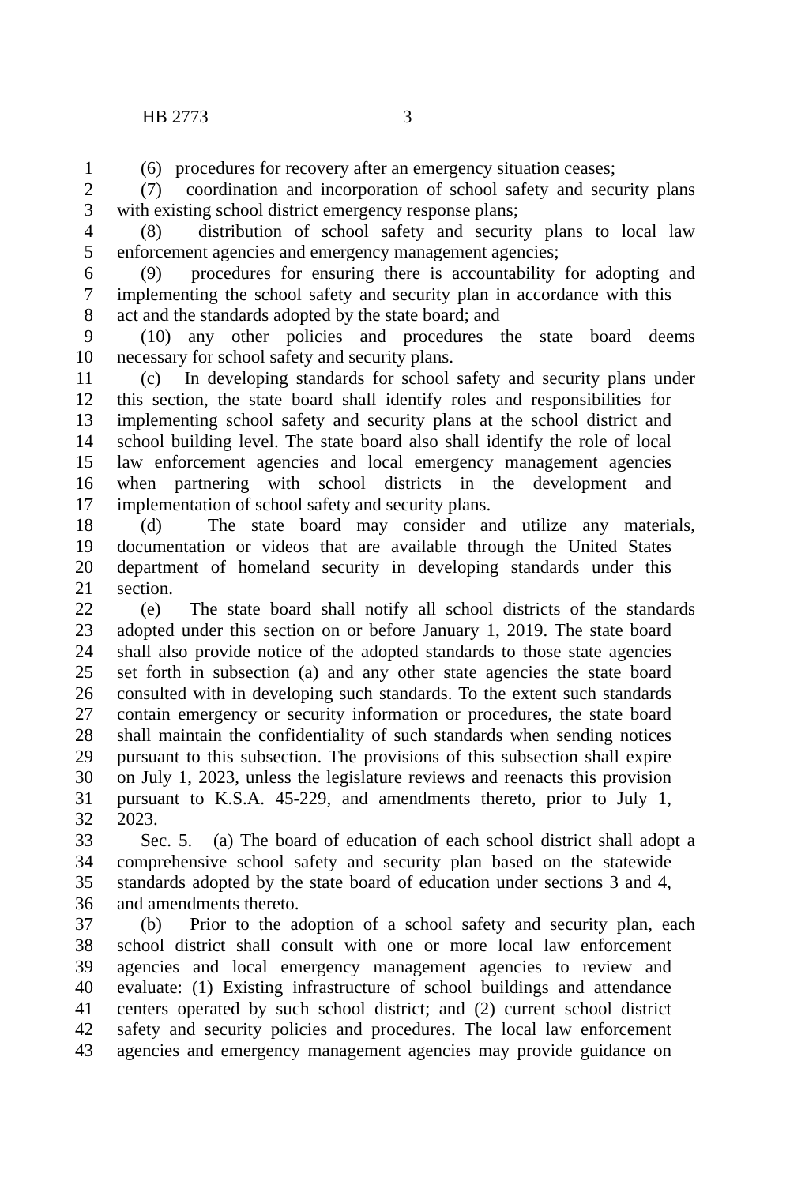HB 2773 3
1 (6) procedures for recovery after an emergency situation ceases;
2 (7) coordination and incorporation of school safety and security plans
3 with existing school district emergency response plans;
4 (8) distribution of school safety and security plans to local law
5 enforcement agencies and emergency management agencies;
6 (9) procedures for ensuring there is accountability for adopting and
7 implementing the school safety and security plan in accordance with this
8 act and the standards adopted by the state board; and
9 (10) any other policies and procedures the state board deems
10 necessary for school safety and security plans.
11 (c) In developing standards for school safety and security plans under
12 this section, the state board shall identify roles and responsibilities for
13 implementing school safety and security plans at the school district and
14 school building level. The state board also shall identify the role of local
15 law enforcement agencies and local emergency management agencies
16 when partnering with school districts in the development and
17 implementation of school safety and security plans.
18 (d) The state board may consider and utilize any materials,
19 documentation or videos that are available through the United States
20 department of homeland security in developing standards under this
21 section.
22 (e) The state board shall notify all school districts of the standards
23 adopted under this section on or before January 1, 2019. The state board
24 shall also provide notice of the adopted standards to those state agencies
25 set forth in subsection (a) and any other state agencies the state board
26 consulted with in developing such standards. To the extent such standards
27 contain emergency or security information or procedures, the state board
28 shall maintain the confidentiality of such standards when sending notices
29 pursuant to this subsection. The provisions of this subsection shall expire
30 on July 1, 2023, unless the legislature reviews and reenacts this provision
31 pursuant to K.S.A. 45-229, and amendments thereto, prior to July 1,
32 2023.
33 Sec. 5. (a) The board of education of each school district shall adopt a
34 comprehensive school safety and security plan based on the statewide
35 standards adopted by the state board of education under sections 3 and 4,
36 and amendments thereto.
37 (b) Prior to the adoption of a school safety and security plan, each
38 school district shall consult with one or more local law enforcement
39 agencies and local emergency management agencies to review and
40 evaluate: (1) Existing infrastructure of school buildings and attendance
41 centers operated by such school district; and (2) current school district
42 safety and security policies and procedures. The local law enforcement
43 agencies and emergency management agencies may provide guidance on